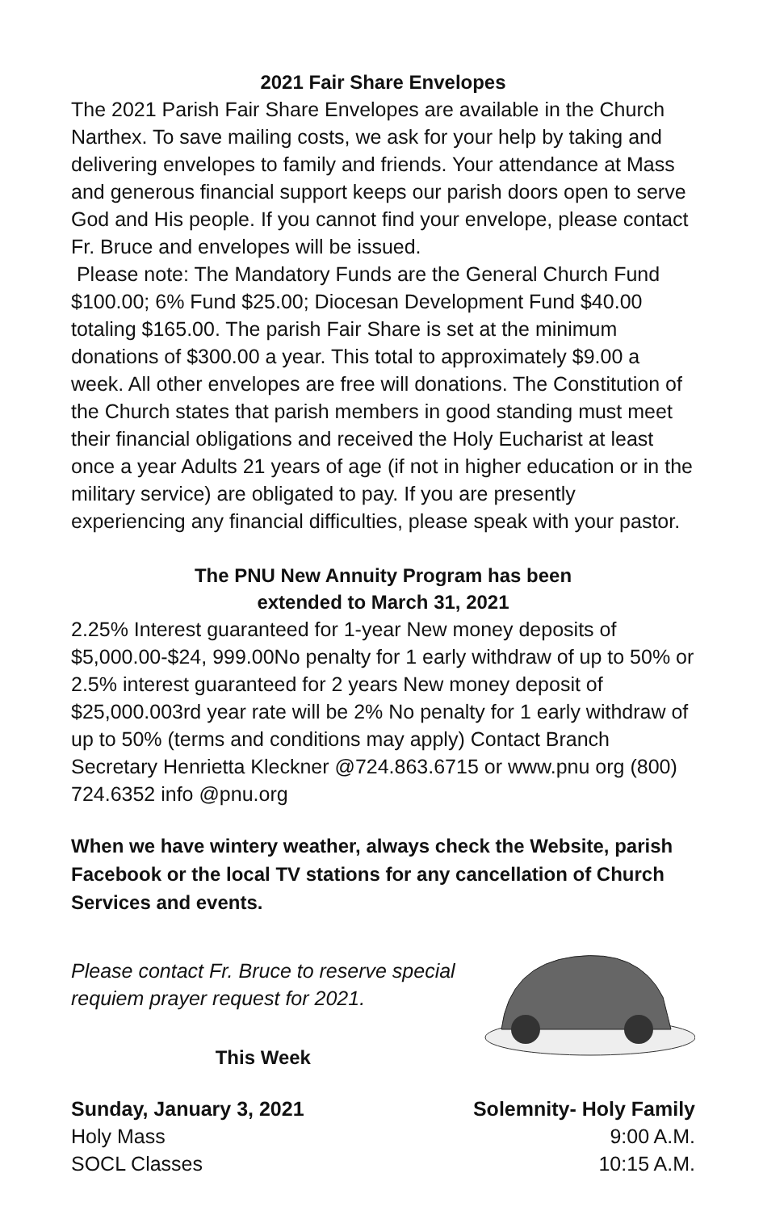2021 Fair Share Envelopes
The 2021 Parish Fair Share Envelopes are available in the Church Narthex. To save mailing costs, we ask for your help by taking and delivering envelopes to family and friends. Your attendance at Mass and generous financial support keeps our parish doors open to serve God and His people. If you cannot find your envelope, please contact Fr. Bruce and envelopes will be issued.
Please note: The Mandatory Funds are the General Church Fund $100.00; 6% Fund $25.00; Diocesan Development Fund $40.00 totaling $165.00. The parish Fair Share is set at the minimum donations of $300.00 a year. This total to approximately $9.00 a week. All other envelopes are free will donations. The Constitution of the Church states that parish members in good standing must meet their financial obligations and received the Holy Eucharist at least once a year Adults 21 years of age (if not in higher education or in the military service) are obligated to pay. If you are presently experiencing any financial difficulties, please speak with your pastor.
The PNU New Annuity Program has been
extended to March 31, 2021
2.25% Interest guaranteed for 1-year New money deposits of $5,000.00-$24, 999.00No penalty for 1 early withdraw of up to 50% or
2.5% interest guaranteed for 2 years New money deposit of $25,000.003rd year rate will be 2% No penalty for 1 early withdraw of up to 50% (terms and conditions may apply) Contact Branch Secretary Henrietta Kleckner @724.863.6715 or www.pnu org (800) 724.6352 info @pnu.org
When we have wintery weather, always check the Website, parish Facebook or the local TV stations for any cancellation of Church Services and events.
Please contact Fr. Bruce to reserve special
requiem prayer request for 2021.
This Week
Sunday, January 3, 2021 Solemnity- Holy Family
Holy Mass 9:00 A.M.
SOCL Classes 10:15 A.M.